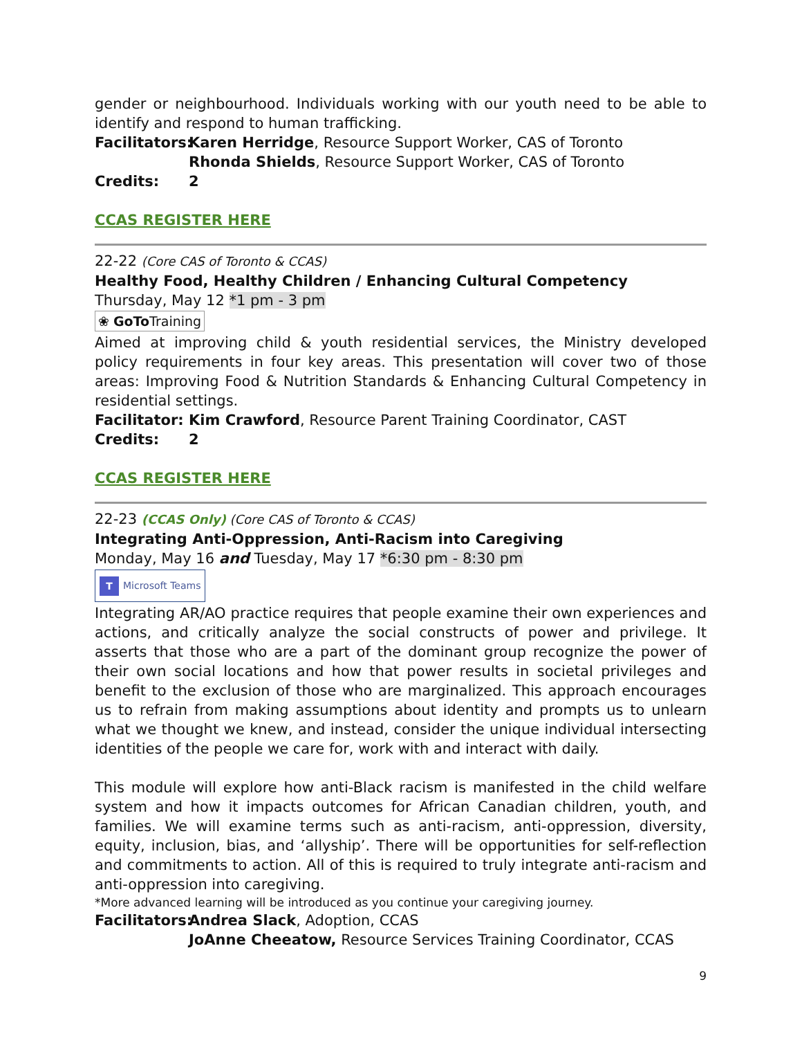gender or neighbourhood. Individuals working with our youth need to be able to identify and respond to human trafficking.
Facilitators: Karen Herridge, Resource Support Worker, CAS of Toronto
Rhonda Shields, Resource Support Worker, CAS of Toronto
Credits: 2
CCAS REGISTER HERE
22-22 (Core CAS of Toronto & CCAS)
Healthy Food, Healthy Children / Enhancing Cultural Competency
Thursday, May 12 *1 pm - 3 pm
❀ GoTo Training
Aimed at improving child & youth residential services, the Ministry developed policy requirements in four key areas. This presentation will cover two of those areas: Improving Food & Nutrition Standards & Enhancing Cultural Competency in residential settings.
Facilitator: Kim Crawford, Resource Parent Training Coordinator, CAST
Credits: 2
CCAS REGISTER HERE
22-23 (CCAS Only) (Core CAS of Toronto & CCAS)
Integrating Anti-Oppression, Anti-Racism into Caregiving
Monday, May 16 and Tuesday, May 17 *6:30 pm - 8:30 pm
T Microsoft Teams
Integrating AR/AO practice requires that people examine their own experiences and actions, and critically analyze the social constructs of power and privilege. It asserts that those who are a part of the dominant group recognize the power of their own social locations and how that power results in societal privileges and benefit to the exclusion of those who are marginalized. This approach encourages us to refrain from making assumptions about identity and prompts us to unlearn what we thought we knew, and instead, consider the unique individual intersecting identities of the people we care for, work with and interact with daily.
This module will explore how anti-Black racism is manifested in the child welfare system and how it impacts outcomes for African Canadian children, youth, and families. We will examine terms such as anti-racism, anti-oppression, diversity, equity, inclusion, bias, and ‘allyship’. There will be opportunities for self-reflection and commitments to action. All of this is required to truly integrate anti-racism and anti-oppression into caregiving.
*More advanced learning will be introduced as you continue your caregiving journey.
Facilitators: Andrea Slack, Adoption, CCAS
JoAnne Cheeatow, Resource Services Training Coordinator, CCAS
9